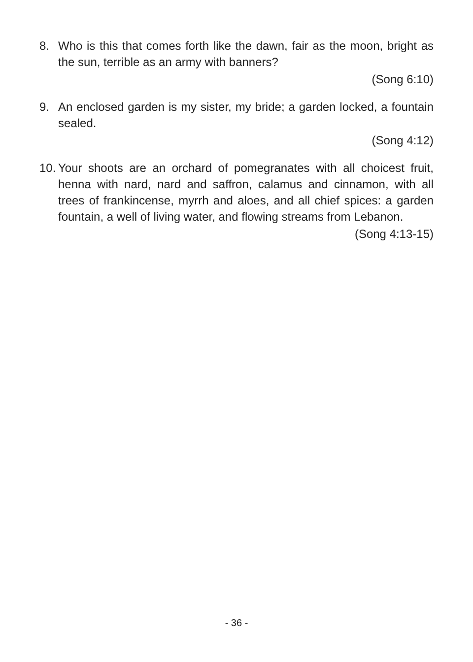8.
Who is this that comes forth like the dawn, fair as the moon, bright as the sun, terrible as an army with banners?
(Song 6:10)
9.
An enclosed garden is my sister, my bride; a garden locked, a fountain sealed.
(Song 4:12)
10.
Your shoots are an orchard of pomegranates with all choicest fruit, henna with nard, nard and saffron, calamus and cinnamon, with all trees of frankincense, myrrh and aloes, and all chief spices: a garden fountain, a well of living water, and flowing streams from Lebanon.
(Song 4:13-15)
- 36 -